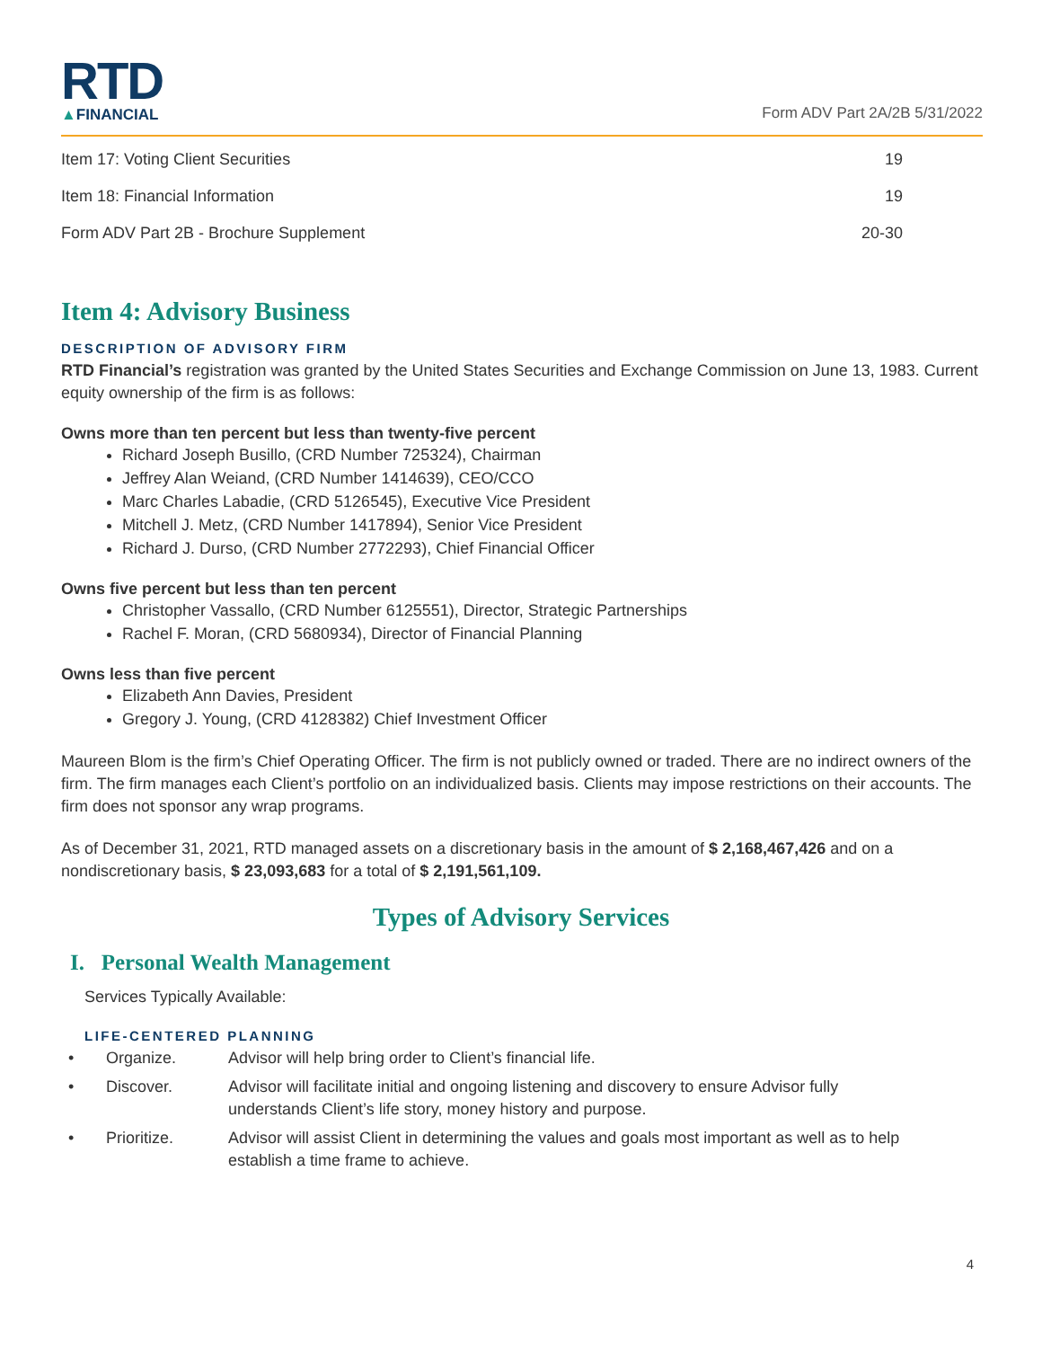RTD
▲FINANCIAL
Form ADV Part 2A/2B 5/31/2022
Item 17: Voting Client Securities 19
Item 18: Financial Information 19
Form ADV Part 2B - Brochure Supplement 20-30
Item 4: Advisory Business
DESCRIPTION OF ADVISORY FIRM
RTD Financial’s registration was granted by the United States Securities and Exchange Commission on June 13, 1983. Current equity ownership of the firm is as follows:
Owns more than ten percent but less than twenty-five percent
Richard Joseph Busillo, (CRD Number 725324), Chairman
Jeffrey Alan Weiand, (CRD Number 1414639), CEO/CCO
Marc Charles Labadie, (CRD 5126545), Executive Vice President
Mitchell J. Metz, (CRD Number 1417894), Senior Vice President
Richard J. Durso, (CRD Number 2772293), Chief Financial Officer
Owns five percent but less than ten percent
Christopher Vassallo, (CRD Number 6125551), Director, Strategic Partnerships
Rachel F. Moran, (CRD 5680934), Director of Financial Planning
Owns less than five percent
Elizabeth Ann Davies, President
Gregory J. Young, (CRD 4128382) Chief Investment Officer
Maureen Blom is the firm’s Chief Operating Officer. The firm is not publicly owned or traded. There are no indirect owners of the firm. The firm manages each Client’s portfolio on an individualized basis. Clients may impose restrictions on their accounts. The firm does not sponsor any wrap programs.
As of December 31, 2021, RTD managed assets on a discretionary basis in the amount of $ 2,168,467,426 and on a nondiscretionary basis, $ 23,093,683 for a total of $ 2,191,561,109.
Types of Advisory Services
I. Personal Wealth Management
Services Typically Available:
LIFE-CENTERED PLANNING
• Organize. Advisor will help bring order to Client’s financial life.
• Discover. Advisor will facilitate initial and ongoing listening and discovery to ensure Advisor fully understands Client’s life story, money history and purpose.
• Prioritize. Advisor will assist Client in determining the values and goals most important as well as to help establish a time frame to achieve.
4